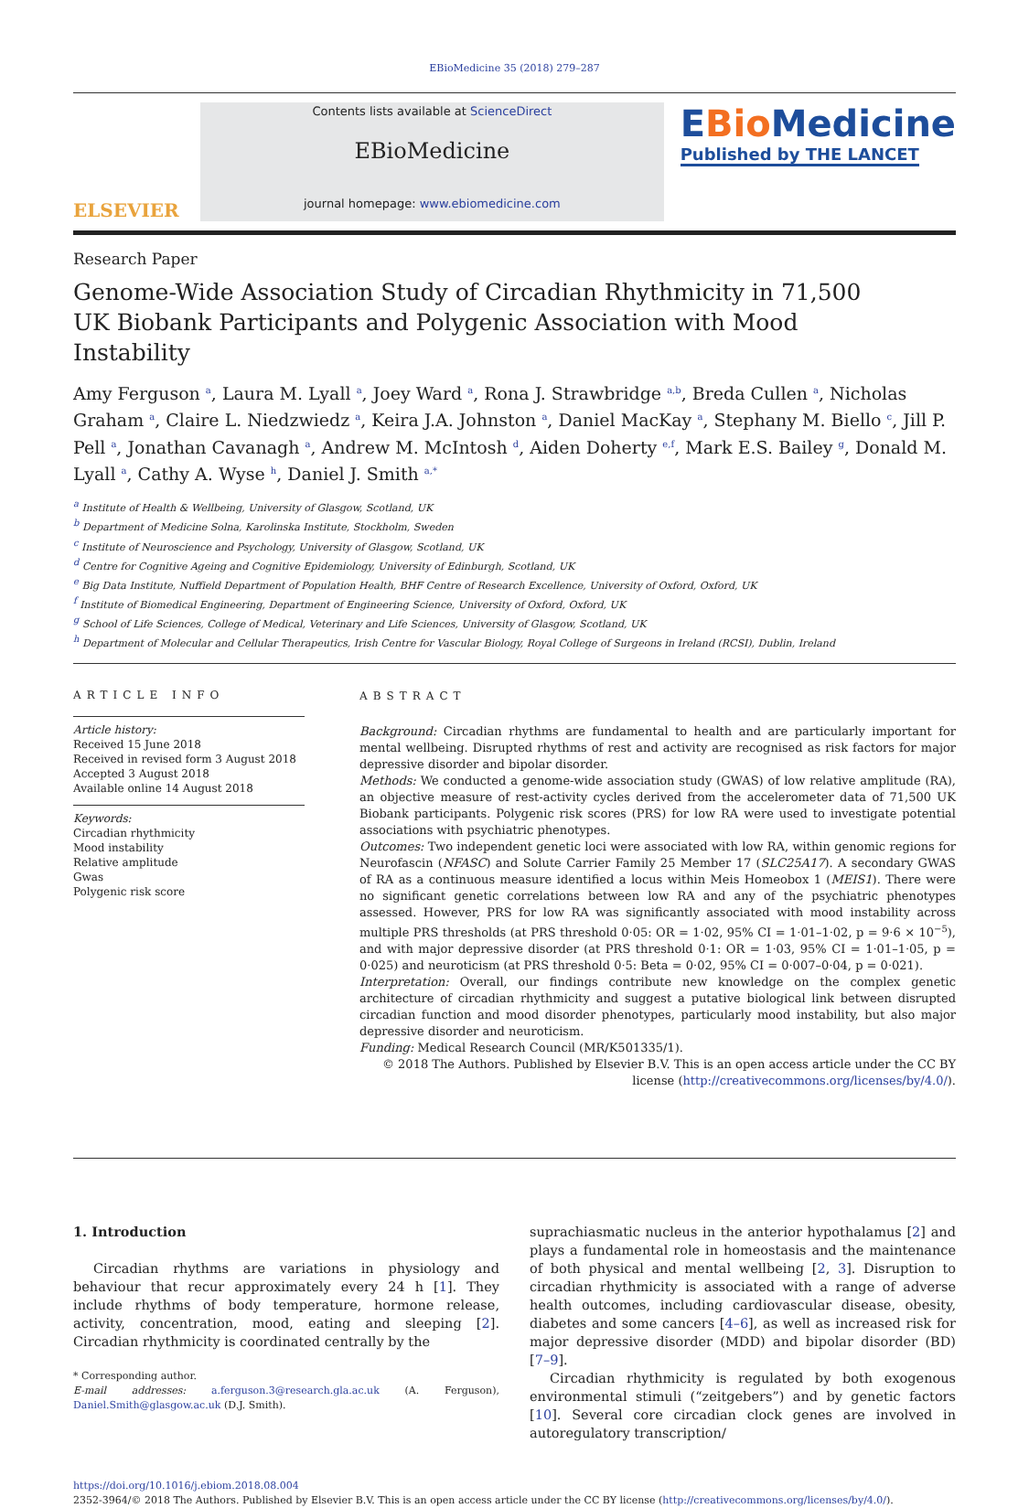EBioMedicine 35 (2018) 279–287
ELSEVIER
Contents lists available at ScienceDirect
EBioMedicine
journal homepage: www.ebiomedicine.com
EBio Medicine
Published by THE LANCET
Research Paper
Genome-Wide Association Study of Circadian Rhythmicity in 71,500 UK Biobank Participants and Polygenic Association with Mood Instability
Amy Ferguson <sup>a</sup>, Laura M. Lyall <sup>a</sup>, Joey Ward <sup>a</sup>, Rona J. Strawbridge <sup>a,b</sup>, Breda Cullen <sup>a</sup>, Nicholas Graham <sup>a</sup>, Claire L. Niedzwiedz <sup>a</sup>, Keira J.A. Johnston <sup>a</sup>, Daniel MacKay <sup>a</sup>, Stephany M. Biello <sup>c</sup>, Jill P. Pell <sup>a</sup>, Jonathan Cavanagh <sup>a</sup>, Andrew M. McIntosh <sup>d</sup>, Aiden Doherty <sup>e,f</sup>, Mark E.S. Bailey <sup>g</sup>, Donald M. Lyall <sup>a</sup>, Cathy A. Wyse <sup>h</sup>, Daniel J. Smith <sup>a,*</sup>
<sup>a</sup> Institute of Health & Wellbeing, University of Glasgow, Scotland, UK
<sup>b</sup> Department of Medicine Solna, Karolinska Institute, Stockholm, Sweden
<sup>c</sup> Institute of Neuroscience and Psychology, University of Glasgow, Scotland, UK
<sup>d</sup> Centre for Cognitive Ageing and Cognitive Epidemiology, University of Edinburgh, Scotland, UK
<sup>e</sup> Big Data Institute, Nuffield Department of Population Health, BHF Centre of Research Excellence, University of Oxford, Oxford, UK
<sup>f</sup> Institute of Biomedical Engineering, Department of Engineering Science, University of Oxford, Oxford, UK
<sup>g</sup> School of Life Sciences, College of Medical, Veterinary and Life Sciences, University of Glasgow, Scotland, UK
<sup>h</sup> Department of Molecular and Cellular Therapeutics, Irish Centre for Vascular Biology, Royal College of Surgeons in Ireland (RCSI), Dublin, Ireland
ARTICLE INFO
Article history:
Received 15 June 2018
Received in revised form 3 August 2018
Accepted 3 August 2018
Available online 14 August 2018
Keywords:
Circadian rhythmicity
Mood instability
Relative amplitude
Gwas
Polygenic risk score
ABSTRACT
Background: Circadian rhythms are fundamental to health and are particularly important for mental wellbeing. Disrupted rhythms of rest and activity are recognised as risk factors for major depressive disorder and bipolar disorder.
Methods: We conducted a genome-wide association study (GWAS) of low relative amplitude (RA), an objective measure of rest-activity cycles derived from the accelerometer data of 71,500 UK Biobank participants. Polygenic risk scores (PRS) for low RA were used to investigate potential associations with psychiatric phenotypes.
Outcomes: Two independent genetic loci were associated with low RA, within genomic regions for Neurofascin (NFASC) and Solute Carrier Family 25 Member 17 (SLC25A17). A secondary GWAS of RA as a continuous measure identified a locus within Meis Homeobox 1 (MEIS1). There were no significant genetic correlations between low RA and any of the psychiatric phenotypes assessed. However, PRS for low RA was significantly associated with mood instability across multiple PRS thresholds (at PRS threshold 0·05: OR = 1·02, 95% CI = 1·01–1·02, p = 9·6 × 10<sup>−5</sup>), and with major depressive disorder (at PRS threshold 0·1: OR = 1·03, 95% CI = 1·01–1·05, p = 0·025) and neuroticism (at PRS threshold 0·5: Beta = 0·02, 95% CI = 0·007–0·04, p = 0·021).
Interpretation: Overall, our findings contribute new knowledge on the complex genetic architecture of circadian rhythmicity and suggest a putative biological link between disrupted circadian function and mood disorder phenotypes, particularly mood instability, but also major depressive disorder and neuroticism.
Funding: Medical Research Council (MR/K501335/1).
© 2018 The Authors. Published by Elsevier B.V. This is an open access article under the CC BY license (http://creativecommons.org/licenses/by/4.0/).
1. Introduction
Circadian rhythms are variations in physiology and behaviour that recur approximately every 24 h [1]. They include rhythms of body temperature, hormone release, activity, concentration, mood, eating and sleeping [2]. Circadian rhythmicity is coordinated centrally by the
* Corresponding author.
E-mail addresses: a.ferguson.3@research.gla.ac.uk (A. Ferguson), Daniel.Smith@glasgow.ac.uk (D.J. Smith).
suprachiasmatic nucleus in the anterior hypothalamus [2] and plays a fundamental role in homeostasis and the maintenance of both physical and mental wellbeing [2, 3]. Disruption to circadian rhythmicity is associated with a range of adverse health outcomes, including cardiovascular disease, obesity, diabetes and some cancers [4–6], as well as increased risk for major depressive disorder (MDD) and bipolar disorder (BD) [7–9].
Circadian rhythmicity is regulated by both exogenous environmental stimuli (“zeitgebers”) and by genetic factors [10]. Several core circadian clock genes are involved in autoregulatory transcription/
https://doi.org/10.1016/j.ebiom.2018.08.004
2352-3964/© 2018 The Authors. Published by Elsevier B.V. This is an open access article under the CC BY license (http://creativecommons.org/licenses/by/4.0/).